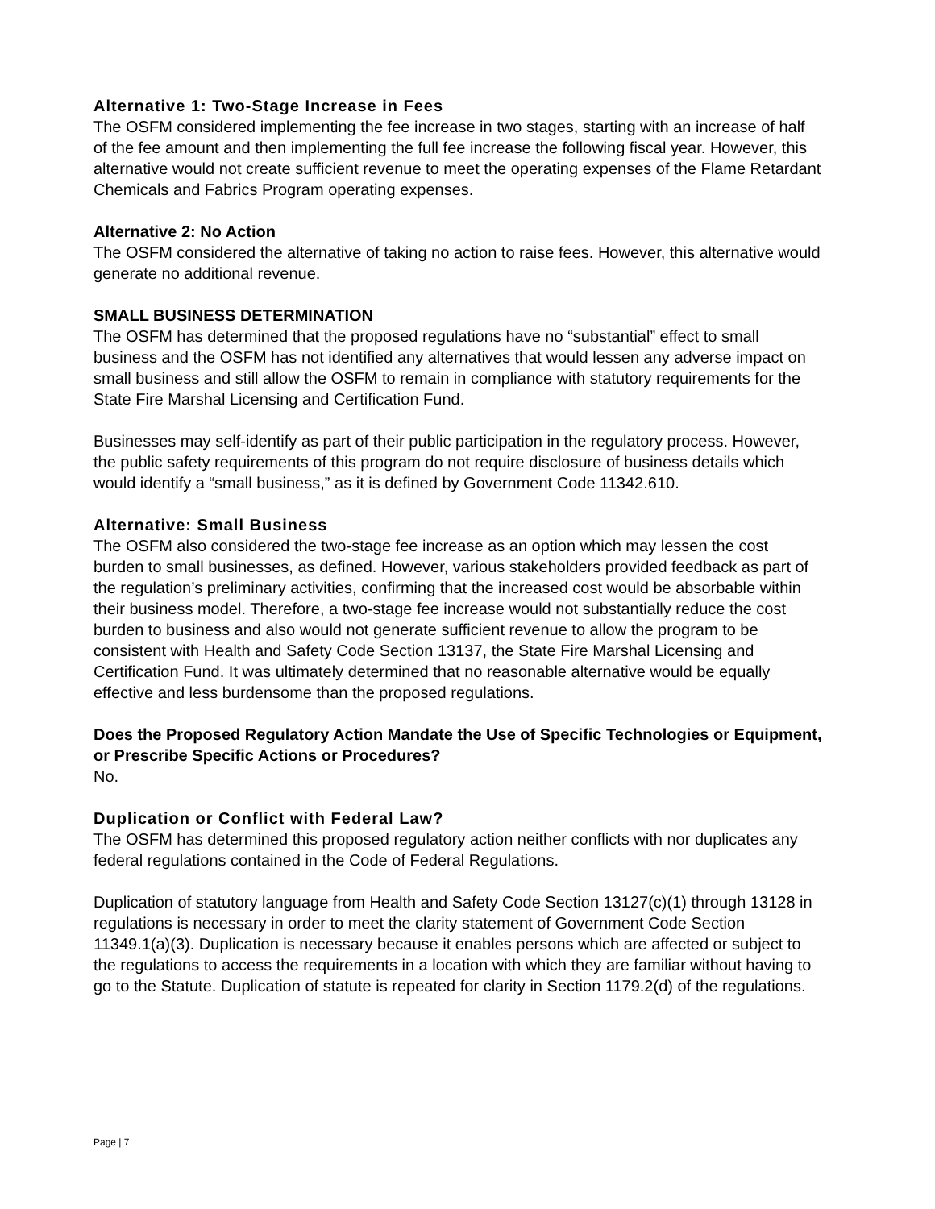Alternative 1: Two-Stage Increase in Fees
The OSFM considered implementing the fee increase in two stages, starting with an increase of half of the fee amount and then implementing the full fee increase the following fiscal year. However, this alternative would not create sufficient revenue to meet the operating expenses of the Flame Retardant Chemicals and Fabrics Program operating expenses.
Alternative 2: No Action
The OSFM considered the alternative of taking no action to raise fees. However, this alternative would generate no additional revenue.
SMALL BUSINESS DETERMINATION
The OSFM has determined that the proposed regulations have no “substantial” effect to small business and the OSFM has not identified any alternatives that would lessen any adverse impact on small business and still allow the OSFM to remain in compliance with statutory requirements for the State Fire Marshal Licensing and Certification Fund.
Businesses may self-identify as part of their public participation in the regulatory process. However, the public safety requirements of this program do not require disclosure of business details which would identify a “small business,” as it is defined by Government Code 11342.610.
Alternative: Small Business
The OSFM also considered the two-stage fee increase as an option which may lessen the cost burden to small businesses, as defined. However, various stakeholders provided feedback as part of the regulation’s preliminary activities, confirming that the increased cost would be absorbable within their business model. Therefore, a two-stage fee increase would not substantially reduce the cost burden to business and also would not generate sufficient revenue to allow the program to be consistent with Health and Safety Code Section 13137, the State Fire Marshal Licensing and Certification Fund. It was ultimately determined that no reasonable alternative would be equally effective and less burdensome than the proposed regulations.
Does the Proposed Regulatory Action Mandate the Use of Specific Technologies or Equipment, or Prescribe Specific Actions or Procedures?
No.
Duplication or Conflict with Federal Law?
The OSFM has determined this proposed regulatory action neither conflicts with nor duplicates any federal regulations contained in the Code of Federal Regulations.
Duplication of statutory language from Health and Safety Code Section 13127(c)(1) through 13128 in regulations is necessary in order to meet the clarity statement of Government Code Section 11349.1(a)(3). Duplication is necessary because it enables persons which are affected or subject to the regulations to access the requirements in a location with which they are familiar without having to go to the Statute. Duplication of statute is repeated for clarity in Section 1179.2(d) of the regulations.
Page | 7